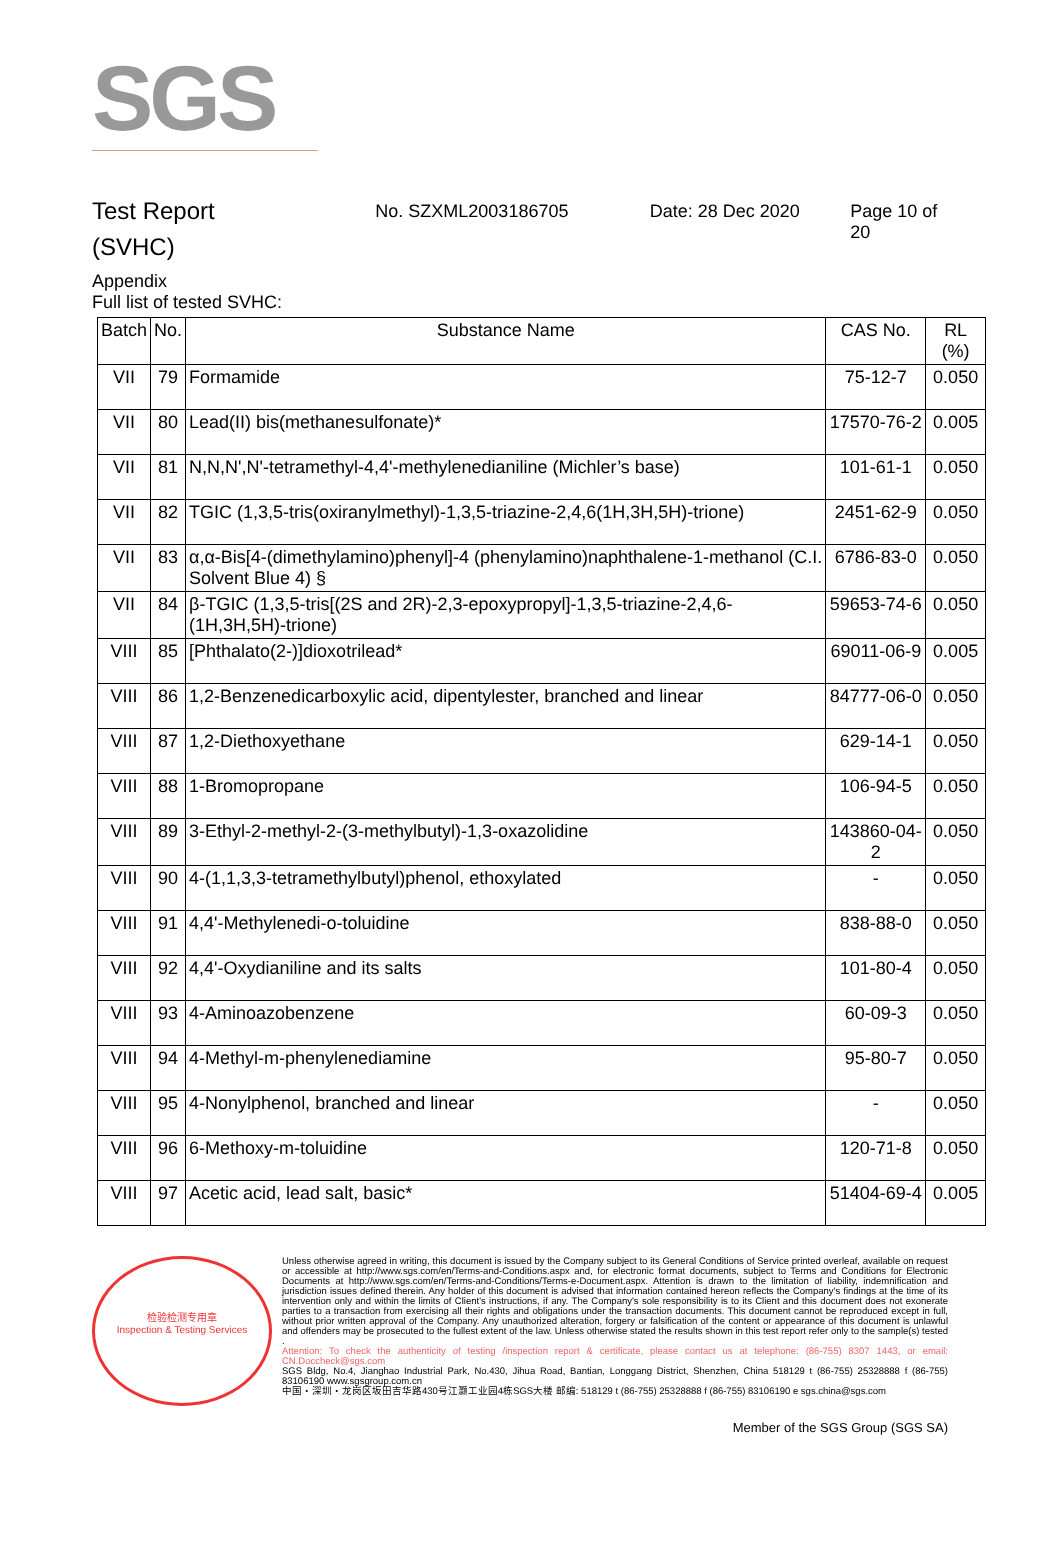SGS
Test Report
(SVHC)
No. SZXML2003186705 Date: 28 Dec 2020 Page 10 of 20
Appendix
Full list of tested SVHC:
| Batch | No. | Substance Name | CAS No. | RL (%) |
| --- | --- | --- | --- | --- |
| VII | 79 | Formamide | 75-12-7 | 0.050 |
| VII | 80 | Lead(II) bis(methanesulfonate)* | 17570-76-2 | 0.005 |
| VII | 81 | N,N,N',N'-tetramethyl-4,4'-methylenedianiline (Michler’s base) | 101-61-1 | 0.050 |
| VII | 82 | TGIC (1,3,5-tris(oxiranylmethyl)-1,3,5-triazine-2,4,6(1H,3H,5H)-trione) | 2451-62-9 | 0.050 |
| VII | 83 | α,α-Bis[4-(dimethylamino)phenyl]-4 (phenylamino)naphthalene-1-methanol (C.I. Solvent Blue 4) § | 6786-83-0 | 0.050 |
| VII | 84 | β-TGIC (1,3,5-tris[(2S and 2R)-2,3-epoxypropyl]-1,3,5-triazine-2,4,6-(1H,3H,5H)-trione) | 59653-74-6 | 0.050 |
| VIII | 85 | [Phthalato(2-)]dioxotrilead* | 69011-06-9 | 0.005 |
| VIII | 86 | 1,2-Benzenedicarboxylic acid, dipentylester, branched and linear | 84777-06-0 | 0.050 |
| VIII | 87 | 1,2-Diethoxyethane | 629-14-1 | 0.050 |
| VIII | 88 | 1-Bromopropane | 106-94-5 | 0.050 |
| VIII | 89 | 3-Ethyl-2-methyl-2-(3-methylbutyl)-1,3-oxazolidine | 143860-04-2 | 0.050 |
| VIII | 90 | 4-(1,1,3,3-tetramethylbutyl)phenol, ethoxylated | - | 0.050 |
| VIII | 91 | 4,4'-Methylenedi-o-toluidine | 838-88-0 | 0.050 |
| VIII | 92 | 4,4'-Oxydianiline and its salts | 101-80-4 | 0.050 |
| VIII | 93 | 4-Aminoazobenzene | 60-09-3 | 0.050 |
| VIII | 94 | 4-Methyl-m-phenylenediamine | 95-80-7 | 0.050 |
| VIII | 95 | 4-Nonylphenol, branched and linear | - | 0.050 |
| VIII | 96 | 6-Methoxy-m-toluidine | 120-71-8 | 0.050 |
| VIII | 97 | Acetic acid, lead salt, basic* | 51404-69-4 | 0.005 |
检验检测专用章
Inspection & Testing Services
Unless otherwise agreed in writing, this document is issued by the Company subject to its General Conditions of Service printed overleaf, available on request or accessible at http://www.sgs.com/en/Terms-and-Conditions.aspx and, for electronic format documents, subject to Terms and Conditions for Electronic Documents at http://www.sgs.com/en/Terms-and-Conditions/Terms-e-Document.aspx. Attention is drawn to the limitation of liability, indemnification and jurisdiction issues defined therein. Any holder of this document is advised that information contained hereon reflects the Company's findings at the time of its intervention only and within the limits of Client's instructions, if any. The Company's sole responsibility is to its Client and this document does not exonerate parties to a transaction from exercising all their rights and obligations under the transaction documents. This document cannot be reproduced except in full, without prior written approval of the Company. Any unauthorized alteration, forgery or falsification of the content or appearance of this document is unlawful and offenders may be prosecuted to the fullest extent of the law. Unless otherwise stated the results shown in this test report refer only to the sample(s) tested .
Attention: To check the authenticity of testing /inspection report & certificate, please contact us at telephone: (86-755) 8307 1443, or email: CN.Doccheck@sgs.com
SGS Bldg, No.4, Jianghao Industrial Park, No.430, Jihua Road, Bantian, Longgang District, Shenzhen, China 518129 t (86-755) 25328888 f (86-755) 83106190 www.sgsgroup.com.cn
中国・深圳・龙岗区坂田吉华路430号江灏工业园4栋SGS大楼 邮编: 518129 t (86-755) 25328888 f (86-755) 83106190 e sgs.china@sgs.com
Member of the SGS Group (SGS SA)